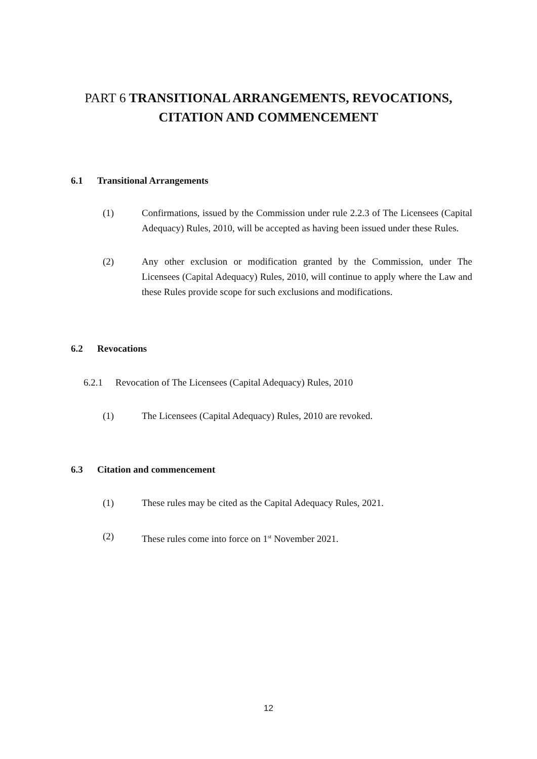PART 6 TRANSITIONAL ARRANGEMENTS, REVOCATIONS, CITATION AND COMMENCEMENT
6.1 Transitional Arrangements
(1) Confirmations, issued by the Commission under rule 2.2.3 of The Licensees (Capital Adequacy) Rules, 2010, will be accepted as having been issued under these Rules.
(2) Any other exclusion or modification granted by the Commission, under The Licensees (Capital Adequacy) Rules, 2010, will continue to apply where the Law and these Rules provide scope for such exclusions and modifications.
6.2 Revocations
6.2.1 Revocation of The Licensees (Capital Adequacy) Rules, 2010
(1) The Licensees (Capital Adequacy) Rules, 2010 are revoked.
6.3 Citation and commencement
(1) These rules may be cited as the Capital Adequacy Rules, 2021.
(2) These rules come into force on 1<sup>st</sup> November 2021.
12